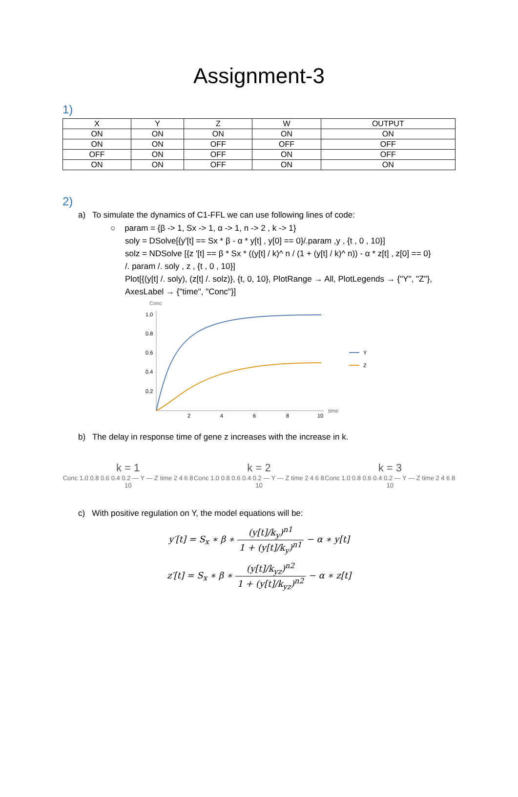Assignment-3
1)
| X | Y | Z | W | OUTPUT |
| --- | --- | --- | --- | --- |
| ON | ON | ON | ON | ON |
| ON | ON | OFF | OFF | OFF |
| OFF | ON | OFF | ON | OFF |
| ON | ON | OFF | ON | ON |
2)
a) To simulate the dynamics of C1-FFL we can use following lines of code:
○ param = {β -> 1, Sx -> 1, α -> 1, n -> 2 , k -> 1}
soly = DSolve[{y'[t] == Sx * β - α * y[t] , y[0] == 0}/.param ,y , {t , 0 , 10}]
solz = NDSolve [{z '[t] == β * Sx * ((y[t] / k)^ n / (1 + (y[t] / k)^ n)) - α * z[t] , z[0] == 0}
/. param /. soly , z , {t , 0 , 10}]
Plot[{(y[t] /. soly), (z[t] /. solz)}, {t, 0, 10}, PlotRange → All, PlotLegends → {"Y", "Z"},
AxesLabel → {"time", "Conc"}]
Conc
1.0
0.8
0.6
0.4
0.2
2
4
6
8
10
time
Y
Z
b) The delay in response time of gene z increases with the increase in k.
k = 1
Conc 1.0 0.8 0.6 0.4 0.2 — Y — Z time 2 4 6 8 10
k = 2
Conc 1.0 0.8 0.6 0.4 0.2 — Y — Z time 2 4 6 8 10
k = 3
Conc 1.0 0.8 0.6 0.4 0.2 — Y — Z time 2 4 6 8 10
c) With positive regulation on Y, the model equations will be:
y′[t] = S<sub>x</sub> ∗ β ∗ (y[t]/k<sub>y</sub>)<sup>n1</sup> 1 + (y[t]/k<sub>y</sub>)<sup>n1</sup> − α ∗ y[t]
z′[t] = S<sub>x</sub> ∗ β ∗ (y[t]/k<sub>yz</sub>)<sup>n2</sup> 1 + (y[t]/k<sub>yz</sub>)<sup>n2</sup> − α ∗ z[t]